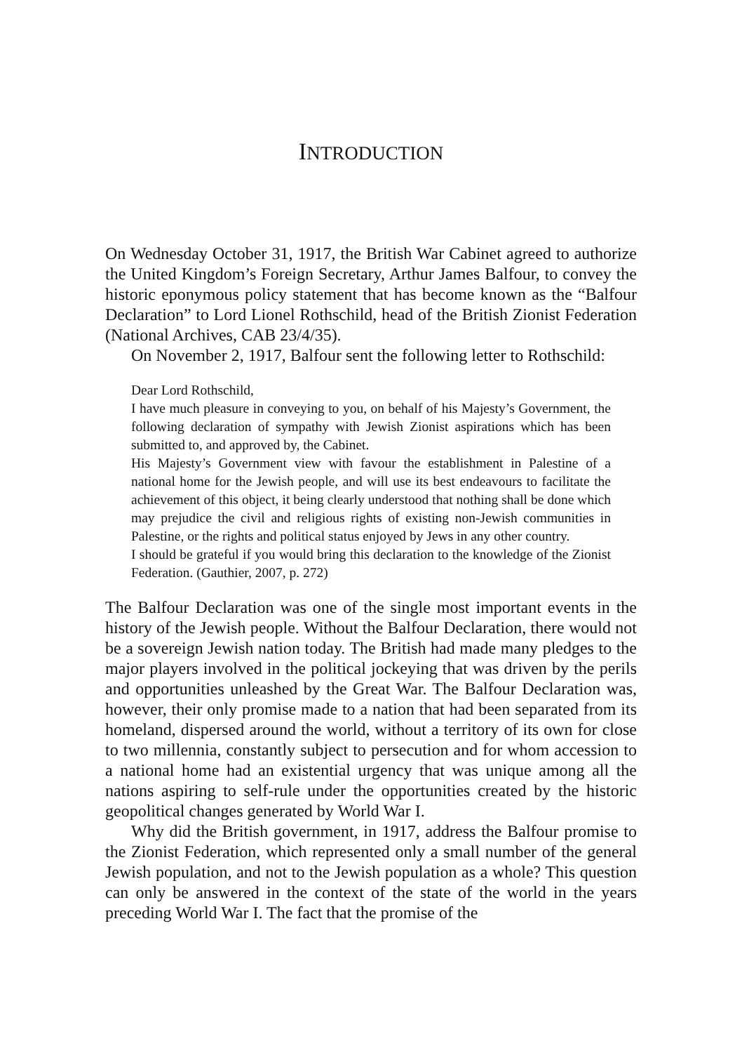INTRODUCTION
On Wednesday October 31, 1917, the British War Cabinet agreed to authorize the United Kingdom’s Foreign Secretary, Arthur James Balfour, to convey the historic eponymous policy statement that has become known as the “Balfour Declaration” to Lord Lionel Rothschild, head of the British Zionist Federation (National Archives, CAB 23/4/35).
On November 2, 1917, Balfour sent the following letter to Rothschild:
Dear Lord Rothschild,
I have much pleasure in conveying to you, on behalf of his Majesty’s Government, the following declaration of sympathy with Jewish Zionist aspirations which has been submitted to, and approved by, the Cabinet.
His Majesty’s Government view with favour the establishment in Palestine of a national home for the Jewish people, and will use its best endeavours to facilitate the achievement of this object, it being clearly understood that nothing shall be done which may prejudice the civil and religious rights of existing non-Jewish communities in Palestine, or the rights and political status enjoyed by Jews in any other country.
I should be grateful if you would bring this declaration to the knowledge of the Zionist Federation. (Gauthier, 2007, p. 272)
The Balfour Declaration was one of the single most important events in the history of the Jewish people. Without the Balfour Declaration, there would not be a sovereign Jewish nation today. The British had made many pledges to the major players involved in the political jockeying that was driven by the perils and opportunities unleashed by the Great War. The Balfour Declaration was, however, their only promise made to a nation that had been separated from its homeland, dispersed around the world, without a territory of its own for close to two millennia, constantly subject to persecution and for whom accession to a national home had an existential urgency that was unique among all the nations aspiring to self-rule under the opportunities created by the historic geopolitical changes generated by World War I.
Why did the British government, in 1917, address the Balfour promise to the Zionist Federation, which represented only a small number of the general Jewish population, and not to the Jewish population as a whole? This question can only be answered in the context of the state of the world in the years preceding World War I. The fact that the promise of the